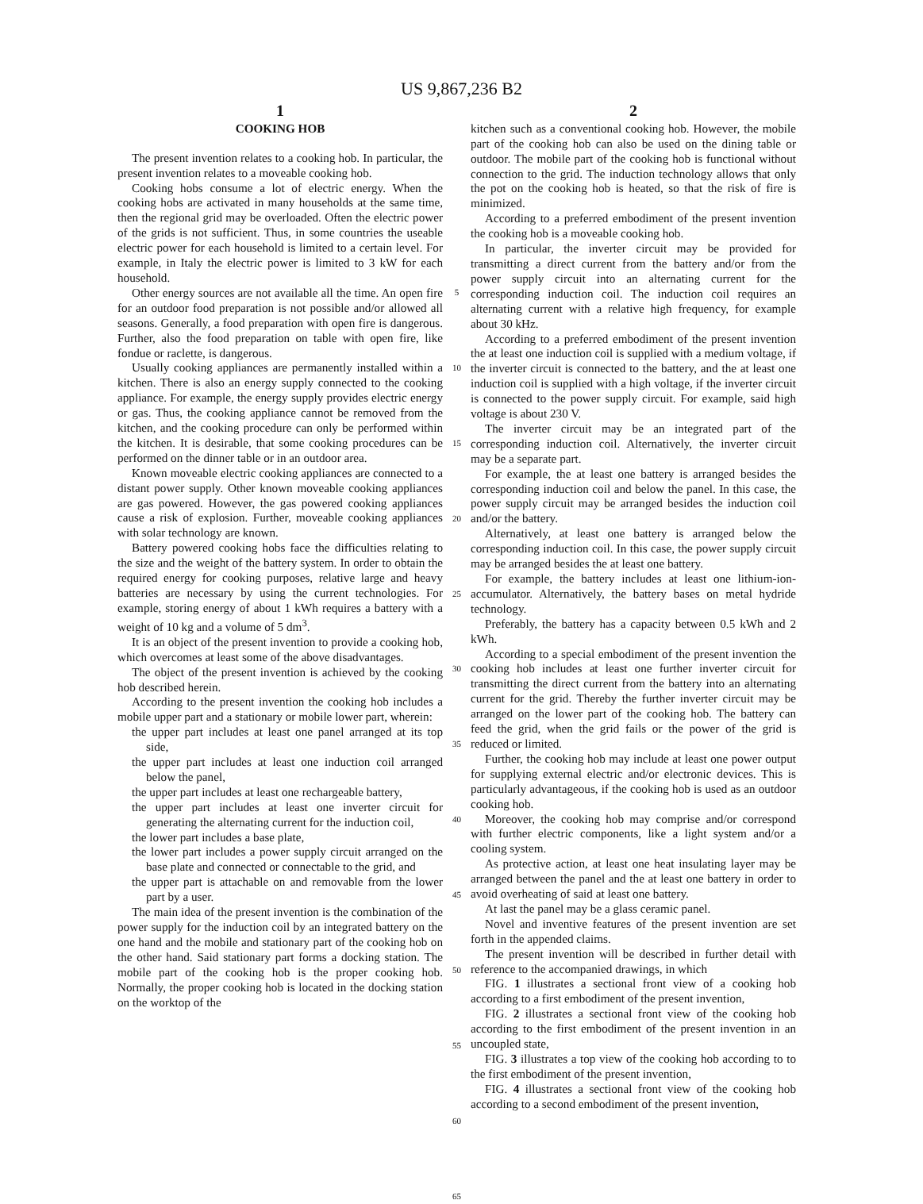US 9,867,236 B2
1
COOKING HOB
The present invention relates to a cooking hob. In particular, the present invention relates to a moveable cooking hob.
Cooking hobs consume a lot of electric energy. When the cooking hobs are activated in many households at the same time, then the regional grid may be overloaded. Often the electric power of the grids is not sufficient. Thus, in some countries the useable electric power for each household is limited to a certain level. For example, in Italy the electric power is limited to 3 kW for each household.
Other energy sources are not available all the time. An open fire for an outdoor food preparation is not possible and/or allowed all seasons. Generally, a food preparation with open fire is dangerous. Further, also the food preparation on table with open fire, like fondue or raclette, is dangerous.
Usually cooking appliances are permanently installed within a kitchen. There is also an energy supply connected to the cooking appliance. For example, the energy supply provides electric energy or gas. Thus, the cooking appliance cannot be removed from the kitchen, and the cooking procedure can only be performed within the kitchen. It is desirable, that some cooking procedures can be performed on the dinner table or in an outdoor area.
Known moveable electric cooking appliances are connected to a distant power supply. Other known moveable cooking appliances are gas powered. However, the gas powered cooking appliances cause a risk of explosion. Further, moveable cooking appliances with solar technology are known.
Battery powered cooking hobs face the difficulties relating to the size and the weight of the battery system. In order to obtain the required energy for cooking purposes, relative large and heavy batteries are necessary by using the current technologies. For example, storing energy of about 1 kWh requires a battery with a weight of 10 kg and a volume of 5 dm<sup>3</sup>.
It is an object of the present invention to provide a cooking hob, which overcomes at least some of the above disadvantages.
The object of the present invention is achieved by the cooking hob described herein.
According to the present invention the cooking hob includes a mobile upper part and a stationary or mobile lower part, wherein:
the upper part includes at least one panel arranged at its top side,
the upper part includes at least one induction coil arranged below the panel,
the upper part includes at least one rechargeable battery,
the upper part includes at least one inverter circuit for generating the alternating current for the induction coil,
the lower part includes a base plate,
the lower part includes a power supply circuit arranged on the base plate and connected or connectable to the grid, and
the upper part is attachable on and removable from the lower part by a user.
The main idea of the present invention is the combination of the power supply for the induction coil by an integrated battery on the one hand and the mobile and stationary part of the cooking hob on the other hand. Said stationary part forms a docking station. The mobile part of the cooking hob is the proper cooking hob. Normally, the proper cooking hob is located in the docking station on the worktop of the
5
10
15
20
25
30
35
40
45
50
55
60
65
2
kitchen such as a conventional cooking hob. However, the mobile part of the cooking hob can also be used on the dining table or outdoor. The mobile part of the cooking hob is functional without connection to the grid. The induction technology allows that only the pot on the cooking hob is heated, so that the risk of fire is minimized.
According to a preferred embodiment of the present invention the cooking hob is a moveable cooking hob.
In particular, the inverter circuit may be provided for transmitting a direct current from the battery and/or from the power supply circuit into an alternating current for the corresponding induction coil. The induction coil requires an alternating current with a relative high frequency, for example about 30 kHz.
According to a preferred embodiment of the present invention the at least one induction coil is supplied with a medium voltage, if the inverter circuit is connected to the battery, and the at least one induction coil is supplied with a high voltage, if the inverter circuit is connected to the power supply circuit. For example, said high voltage is about 230 V.
The inverter circuit may be an integrated part of the corresponding induction coil. Alternatively, the inverter circuit may be a separate part.
For example, the at least one battery is arranged besides the corresponding induction coil and below the panel. In this case, the power supply circuit may be arranged besides the induction coil and/or the battery.
Alternatively, at least one battery is arranged below the corresponding induction coil. In this case, the power supply circuit may be arranged besides the at least one battery.
For example, the battery includes at least one lithium-ion-accumulator. Alternatively, the battery bases on metal hydride technology.
Preferably, the battery has a capacity between 0.5 kWh and 2 kWh.
According to a special embodiment of the present invention the cooking hob includes at least one further inverter circuit for transmitting the direct current from the battery into an alternating current for the grid. Thereby the further inverter circuit may be arranged on the lower part of the cooking hob. The battery can feed the grid, when the grid fails or the power of the grid is reduced or limited.
Further, the cooking hob may include at least one power output for supplying external electric and/or electronic devices. This is particularly advantageous, if the cooking hob is used as an outdoor cooking hob.
Moreover, the cooking hob may comprise and/or correspond with further electric components, like a light system and/or a cooling system.
As protective action, at least one heat insulating layer may be arranged between the panel and the at least one battery in order to avoid overheating of said at least one battery.
At last the panel may be a glass ceramic panel.
Novel and inventive features of the present invention are set forth in the appended claims.
The present invention will be described in further detail with reference to the accompanied drawings, in which
FIG. 1 illustrates a sectional front view of a cooking hob according to a first embodiment of the present invention,
FIG. 2 illustrates a sectional front view of the cooking hob according to the first embodiment of the present invention in an uncoupled state,
FIG. 3 illustrates a top view of the cooking hob according to to the first embodiment of the present invention,
FIG. 4 illustrates a sectional front view of the cooking hob according to a second embodiment of the present invention,